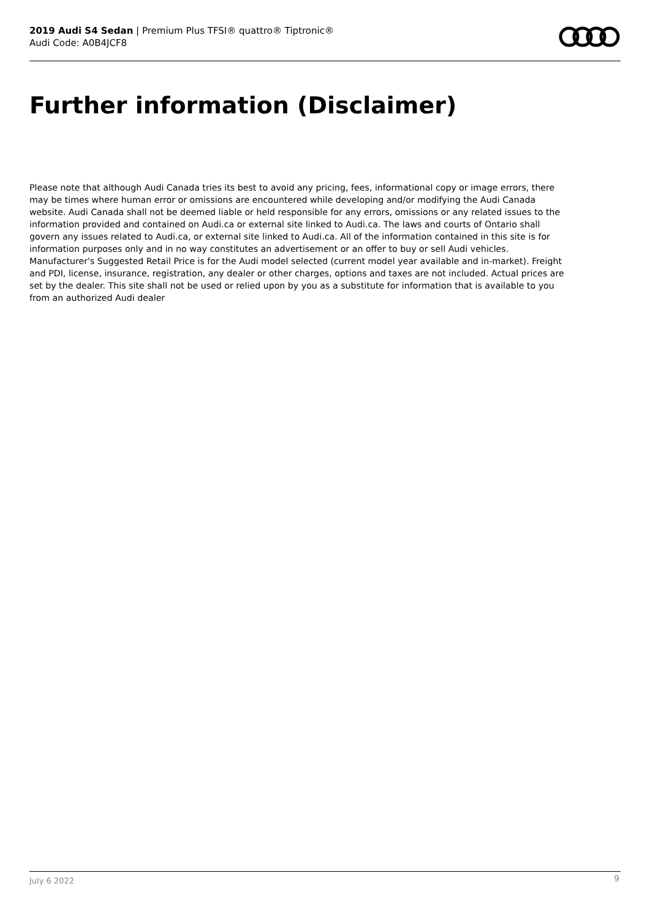2019 Audi S4 Sedan | Premium Plus TFSI® quattro® Tiptronic®
Audi Code: A0B4JCF8
Further information (Disclaimer)
Please note that although Audi Canada tries its best to avoid any pricing, fees, informational copy or image errors, there may be times where human error or omissions are encountered while developing and/or modifying the Audi Canada website. Audi Canada shall not be deemed liable or held responsible for any errors, omissions or any related issues to the information provided and contained on Audi.ca or external site linked to Audi.ca. The laws and courts of Ontario shall govern any issues related to Audi.ca, or external site linked to Audi.ca. All of the information contained in this site is for information purposes only and in no way constitutes an advertisement or an offer to buy or sell Audi vehicles. Manufacturer's Suggested Retail Price is for the Audi model selected (current model year available and in-market). Freight and PDI, license, insurance, registration, any dealer or other charges, options and taxes are not included. Actual prices are set by the dealer. This site shall not be used or relied upon by you as a substitute for information that is available to you from an authorized Audi dealer
July 6 2022 9